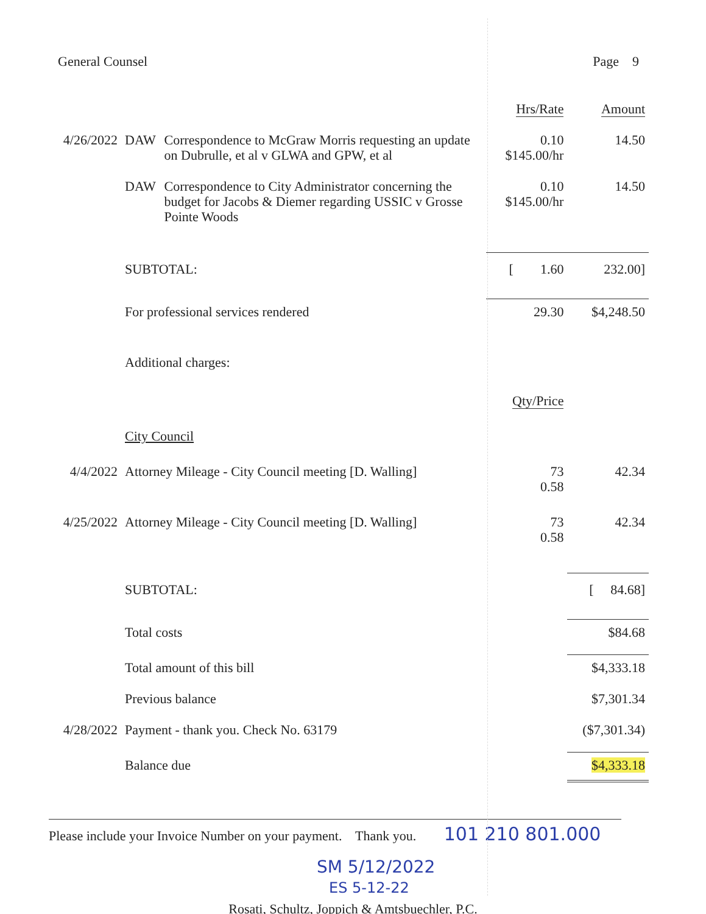General Counsel Page 9
| | | | Hrs/Rate | Amount |
| 4/26/2022 | DAW | Correspondence to McGraw Morris requesting an update on Dubrulle, et al v GLWA and GPW, et al | 0.10 $145.00/hr | 14.50 |
| | DAW | Correspondence to City Administrator concerning the budget for Jacobs & Diemer regarding USSIC v Grosse Pointe Woods | 0.10 $145.00/hr | 14.50 |
| | SUBTOTAL: | | [ 1.60 | 232.00] |
| | For professional services rendered | | 29.30 | $4,248.50 |
| | Additional charges: | | | |
| | | | Qty/Price | |
| | City Council | | | |
| 4/4/2022 | Attorney Mileage - City Council meeting [D. Walling] | | 73 0.58 | 42.34 |
| 4/25/2022 | Attorney Mileage - City Council meeting [D. Walling] | | 73 0.58 | 42.34 |
| | SUBTOTAL: | | | [ 84.68] |
| | Total costs | | | $84.68 |
| | Total amount of this bill | | | $4,333.18 |
| | Previous balance | | | $7,301.34 |
| 4/28/2022 | Payment - thank you. Check No. 63179 | | | ($7,301.34) |
| | Balance due | | | $4,333.18 |
Please include your Invoice Number on your payment. Thank you. 101 210 801.000
SM 5/12/2022
ES 5-12-22
Rosati, Schultz, Joppich & Amtsbuechler, P.C.